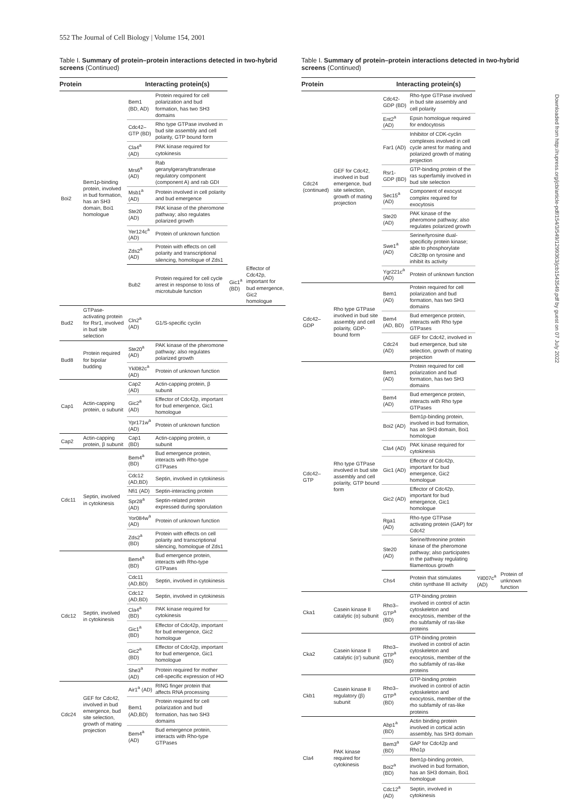552 The Journal of Cell Biology | Volume 154, 2001
Table I. Summary of protein–protein interactions detected in two-hybrid screens (Continued)
| Protein | | Interacting protein(s) | | | |
| --- | --- | --- | --- | --- | --- |
| Boi2 | Bem1p-binding protein, involved in bud formation, has an SH3 domain, Boi1 homologue | Bem1 (BD, AD) | Protein required for cell polarization and bud formation, has two SH3 domains | | |
| | | Cdc42–GTP (BD) | Rho type GTPase involved in bud site assembly and cell polarity, GTP bound form | | |
| | | Cla4<sup>a</sup> (AD) | PAK kinase required for cytokinesis | | |
| | | Mrs6<sup>a</sup> (AD) | Rab geranylgeranyltransferase regulatory component (component A) and rab GDI | | |
| | | Msb1<sup>a</sup> (AD) | Protein involved in cell polarity and bud emergence | | |
| | | Ste20 (AD) | PAK kinase of the pheromone pathway; also regulates polarized growth | | |
| | | Yer124c<sup>a</sup> (AD) | Protein of unknown function | | |
| | | Zds2<sup>a</sup> (AD) | Protein with effects on cell polarity and transcriptional silencing, homologue of Zds1 | | |
| | | Bub2 | Protein required for cell cycle arrest in response to loss of microtubule function | Gic1<sup>a</sup> (BD) | Effector of Cdc42p, important for bud emergence, Gic2 homologue |
| Bud2 | GTPase-activating protein for Rsr1, involved in bud site selection | Cln2<sup>a</sup> (AD) | G1/S-specific cyclin | | |
| Bud8 | Protein required for bipolar budding | Ste20<sup>a</sup> (AD) | PAK kinase of the pheromone pathway; also regulates polarized growth | | |
| | | Ykl082c<sup>a</sup> (AD) | Protein of unknown function | | |
| Cap1 | Actin-capping protein, α subunit | Cap2 (AD) | Actin-capping protein, β subunit | | |
| | | Gic2<sup>a</sup> (AD) | Effector of Cdc42p, important for bud emergence, Gic1 homologue | | |
| | | Ypr171w<sup>a</sup> (AD) | Protein of unknown function | | |
| Cap2 | Actin-capping protein, β subunit | Cap1 (BD) | Actin-capping protein, α subunit | | |
| Cdc11 | Septin, involved in cytokinesis | Bem4<sup>a</sup> (BD) | Bud emergence protein, interacts with Rho-type GTPases | | |
| | | Cdc12 (AD,BD) | Septin, involved in cytokinesis | | |
| | | Nfi1 (AD) | Septin-interacting protein | | |
| | | Spr28<sup>a</sup> (AD) | Septin-related protein expressed during sporulation | | |
| | | Yor084w<sup>a</sup> (AD) | Protein of unknown function | | |
| | | Zds2<sup>a</sup> (BD) | Protein with effects on cell polarity and transcriptional silencing, homologue of Zds1 | | |
| Cdc12 | Septin, involved in cytokinesis | Bem4<sup>a</sup> (BD) | Bud emergence protein, interacts with Rho-type GTPases | | |
| | | Cdc11 (AD,BD) | Septin, involved in cytokinesis | | |
| | | Cdc12 (AD,BD) | Septin, involved in cytokinesis | | |
| | | Cla4<sup>a</sup> (BD) | PAK kinase required for cytokinesis | | |
| | | Gic1<sup>a</sup> (BD) | Effector of Cdc42p, important for bud emergence, Gic2 homologue | | |
| | | Gic2<sup>a</sup> (BD) | Effector of Cdc42p, important for bud emergence, Gic1 homologue | | |
| | | She3<sup>a</sup> (AD) | Protein required for mother cell-specific expression of HO | | |
| Cdc24 | GEF for Cdc42, involved in bud emergence, bud site selection, growth of mating projection | Air1<sup>a</sup> (AD) | RING finger protein that affects RNA processing | | |
| | | Bem1 (AD,BD) | Protein required for cell polarization and bud formation, has two SH3 domains | | |
| | | Bem4<sup>a</sup> (AD) | Bud emergence protein, interacts with Rho-type GTPases | | |
Table I. Summary of protein–protein interactions detected in two-hybrid screens (Continued)
| Protein | | Interacting protein(s) | | | |
| --- | --- | --- | --- | --- | --- |
| Cdc24 (continued) | GEF for Cdc42, involved in bud emergence, bud site selection, growth of mating projection | Cdc42-GDP (BD) | Rho-type GTPase involved in bud site assembly and cell polarity | | |
| | | Ent2<sup>a</sup> (AD) | Epsin homologue required for endocytosis | | |
| | | Far1 (AD) | Inhibitor of CDK-cyclin complexes involved in cell cycle arrest for mating and polarized growth of mating projection | | |
| | | Rsr1-GDP (BD) | GTP-binding protein of the ras superfamily involved in bud site selection | | |
| | | Sec15<sup>a</sup> (AD) | Component of exocyst complex required for exocytosis | | |
| | | Ste20 (AD) | PAK kinase of the pheromone pathway; also regulates polarized growth | | |
| | | Swe1<sup>a</sup> (AD) | Serine/tyrosine dual-specificity protein kinase; able to phosphorylate Cdc28p on tyrosine and inhibit its activity | | |
| | | Ygr221c<sup>a</sup> (AD) | Protein of unknown function | | |
| Cdc42–GDP | Rho type GTPase involved in bud site assembly and cell polarity, GDP-bound form | Bem1 (AD) | Protein required for cell polarization and bud formation, has two SH3 domains | | |
| | | Bem4 (AD, BD) | Bud emergence protein, interacts with Rho type GTPases | | |
| | | Cdc24 (AD) | GEF for Cdc42, involved in bud emergence, bud site selection, growth of mating projection | | |
| Cdc42–GTP | Rho type GTPase involved in bud site assembly and cell polarity, GTP bound form | Bem1 (AD) | Protein required for cell polarization and bud formation, has two SH3 domains | | |
| | | Bem4 (AD) | Bud emergence protein, interacts with Rho type GTPases | | |
| | | Boi2 (AD) | Bem1p-binding protein, involved in bud formation, has an SH3 domain, Boi1 homologue | | |
| | | Cla4 (AD) | PAK kinase required for cytokinesis | | |
| | | Gic1 (AD) | Effector of Cdc42p, important for bud emergence, Gic2 homologue | | |
| | | Gic2 (AD) | Effector of Cdc42p, important for bud emergence, Gic1 homologue | | |
| | | Rga1 (AD) | Rho-type GTPase activating protein (GAP) for Cdc42 | | |
| | | Ste20 (AD) | Serine/threonine protein kinase of the pheromone pathway; also participates in the pathway regulating filamentous growth | | |
| | | Chs4 | Protein that stimulates chitin synthase III activity | Yil007c<sup>a</sup> (AD) | Protein of unknown function |
| Cka1 | Casein kinase II catalytic (α) subunit | Rho3–GTP<sup>a</sup> (BD) | GTP-binding protein involved in control of actin cytoskeleton and exocytosis, member of the rho subfamily of ras-like proteins | | |
| Cka2 | Casein kinase II catalytic (α′) subunit | Rho3–GTP<sup>a</sup> (BD) | GTP-binding protein involved in control of actin cytoskeleton and exocytosis, member of the rho subfamily of ras-like proteins | | |
| Ckb1 | Casein kinase II regulatory (β) subunit | Rho3–GTP<sup>a</sup> (BD) | GTP-binding protein involved in control of actin cytoskeleton and exocytosis, member of the rho subfamily of ras-like proteins | | |
| Cla4 | PAK kinase required for cytokinesis | Abp1<sup>a</sup> (BD) | Actin binding protein involved in cortical actin assembly, has SH3 domain | | |
| | | Bem3<sup>a</sup> (BD) | GAP for Cdc42p and Rho1p | | |
| | | Boi2<sup>a</sup> (BD) | Bem1p-binding protein, involved in bud formation, has an SH3 domain, Boi1 homologue | | |
| | | Cdc12<sup>a</sup> (AD) | Septin, involved in cytokinesis | | |
Downloaded from http://rupress.org/jcb/article-pdf/154/3/549/1299363/jcb1543549.pdf by guest on 07 July 2022